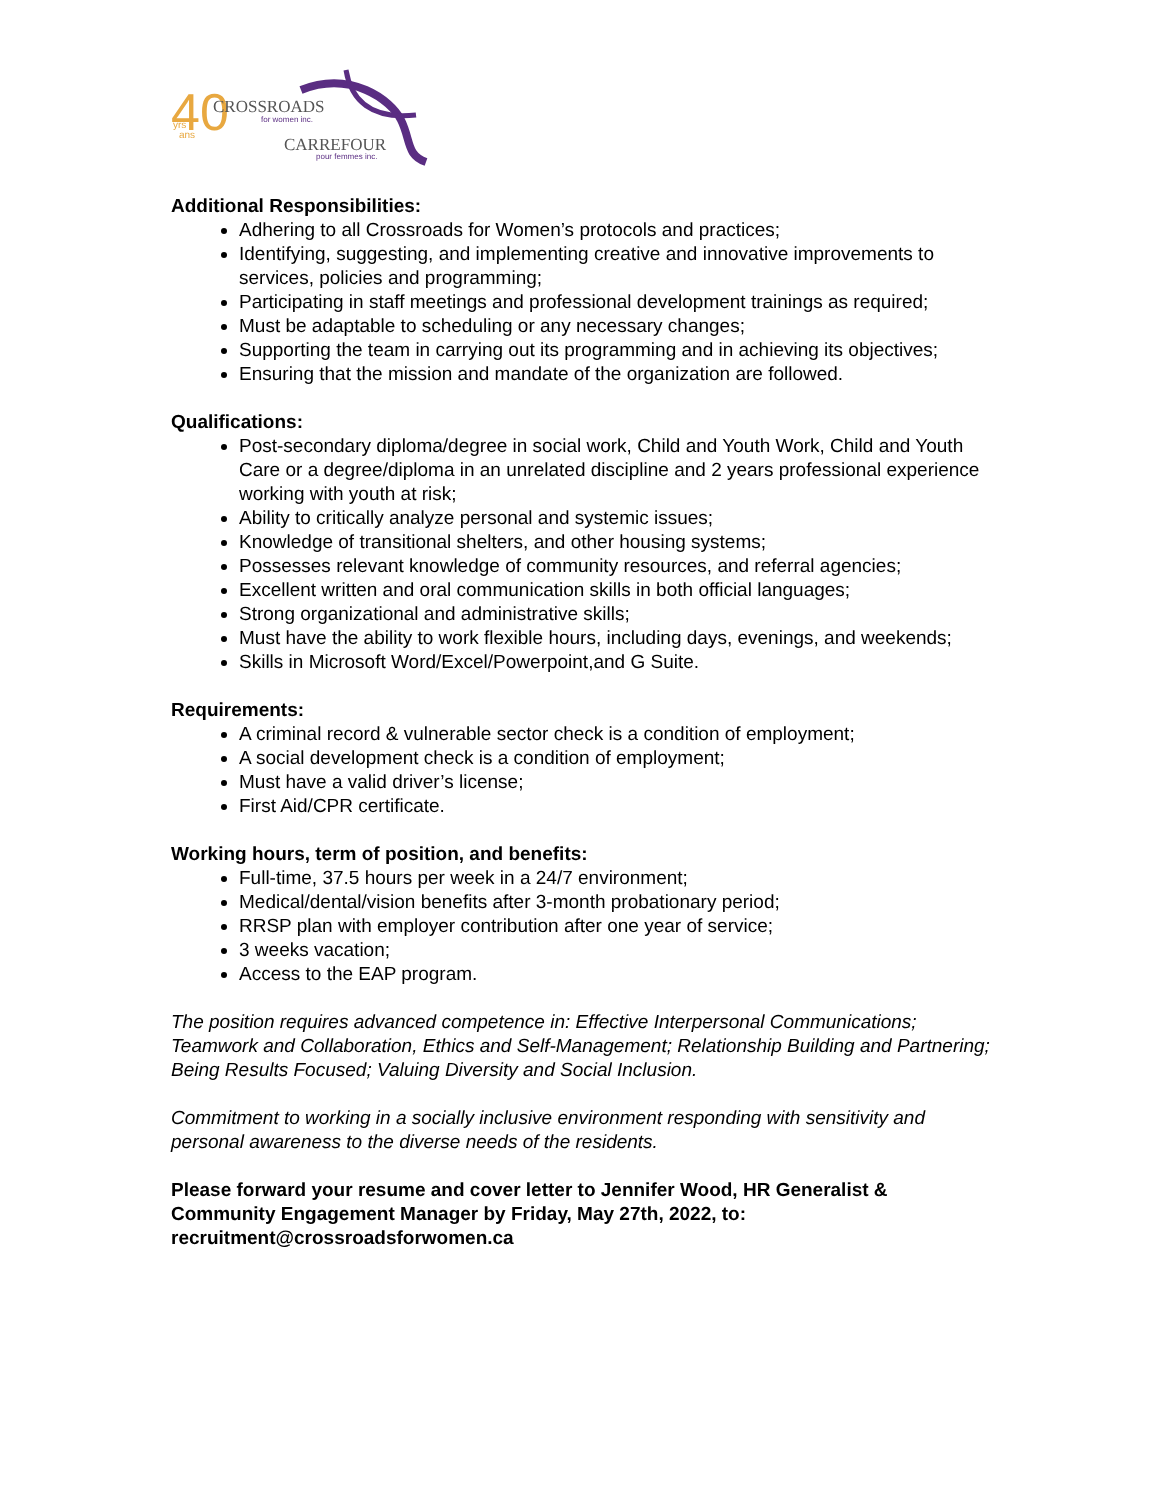40
yrs
ans
CROSSROADS
for women inc.
CARREFOUR
pour femmes inc.
Additional Responsibilities:
Adhering to all Crossroads for Women’s protocols and practices;
Identifying, suggesting, and implementing creative and innovative improvements to services, policies and programming;
Participating in staff meetings and professional development trainings as required;
Must be adaptable to scheduling or any necessary changes;
Supporting the team in carrying out its programming and in achieving its objectives;
Ensuring that the mission and mandate of the organization are followed.
Qualifications:
Post-secondary diploma/degree in social work, Child and Youth Work, Child and Youth Care or a degree/diploma in an unrelated discipline and 2 years professional experience working with youth at risk;
Ability to critically analyze personal and systemic issues;
Knowledge of transitional shelters, and other housing systems;
Possesses relevant knowledge of community resources, and referral agencies;
Excellent written and oral communication skills in both official languages;
Strong organizational and administrative skills;
Must have the ability to work flexible hours, including days, evenings, and weekends;
Skills in Microsoft Word/Excel/Powerpoint,and G Suite.
Requirements:
A criminal record & vulnerable sector check is a condition of employment;
A social development check is a condition of employment;
Must have a valid driver’s license;
First Aid/CPR certificate.
Working hours, term of position, and benefits:
Full-time, 37.5 hours per week in a 24/7 environment;
Medical/dental/vision benefits after 3-month probationary period;
RRSP plan with employer contribution after one year of service;
3 weeks vacation;
Access to the EAP program.
The position requires advanced competence in: Effective Interpersonal Communications; Teamwork and Collaboration, Ethics and Self-Management; Relationship Building and Partnering; Being Results Focused; Valuing Diversity and Social Inclusion.
Commitment to working in a socially inclusive environment responding with sensitivity and personal awareness to the diverse needs of the residents.
Please forward your resume and cover letter to Jennifer Wood, HR Generalist & Community Engagement Manager by Friday, May 27th, 2022, to: recruitment@crossroadsforwomen.ca